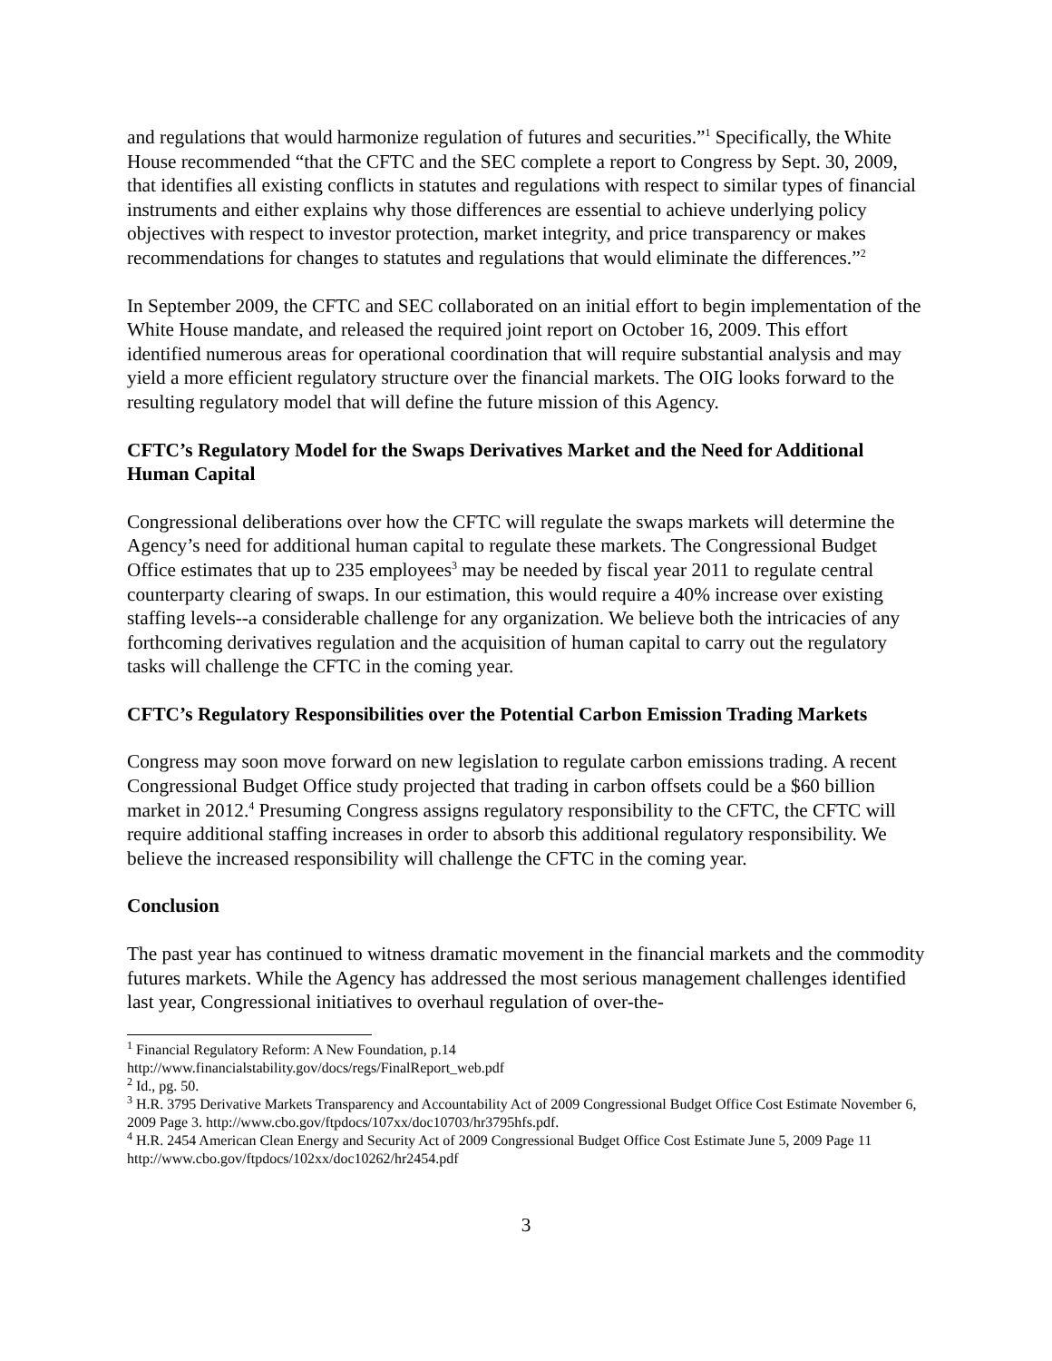and regulations that would harmonize regulation of futures and securities.”<sup>1</sup> Specifically, the White House recommended “that the CFTC and the SEC complete a report to Congress by Sept. 30, 2009, that identifies all existing conflicts in statutes and regulations with respect to similar types of financial instruments and either explains why those differences are essential to achieve underlying policy objectives with respect to investor protection, market integrity, and price transparency or makes recommendations for changes to statutes and regulations that would eliminate the differences.”<sup>2</sup>
In September 2009, the CFTC and SEC collaborated on an initial effort to begin implementation of the White House mandate, and released the required joint report on October 16, 2009. This effort identified numerous areas for operational coordination that will require substantial analysis and may yield a more efficient regulatory structure over the financial markets. The OIG looks forward to the resulting regulatory model that will define the future mission of this Agency.
CFTC’s Regulatory Model for the Swaps Derivatives Market and the Need for Additional Human Capital
Congressional deliberations over how the CFTC will regulate the swaps markets will determine the Agency’s need for additional human capital to regulate these markets. The Congressional Budget Office estimates that up to 235 employees<sup>3</sup> may be needed by fiscal year 2011 to regulate central counterparty clearing of swaps. In our estimation, this would require a 40% increase over existing staffing levels--a considerable challenge for any organization. We believe both the intricacies of any forthcoming derivatives regulation and the acquisition of human capital to carry out the regulatory tasks will challenge the CFTC in the coming year.
CFTC’s Regulatory Responsibilities over the Potential Carbon Emission Trading Markets
Congress may soon move forward on new legislation to regulate carbon emissions trading. A recent Congressional Budget Office study projected that trading in carbon offsets could be a $60 billion market in 2012.<sup>4</sup> Presuming Congress assigns regulatory responsibility to the CFTC, the CFTC will require additional staffing increases in order to absorb this additional regulatory responsibility. We believe the increased responsibility will challenge the CFTC in the coming year.
Conclusion
The past year has continued to witness dramatic movement in the financial markets and the commodity futures markets. While the Agency has addressed the most serious management challenges identified last year, Congressional initiatives to overhaul regulation of over-the-
<sup>1</sup> Financial Regulatory Reform: A New Foundation, p.14
http://www.financialstability.gov/docs/regs/FinalReport_web.pdf
<sup>2</sup> Id., pg. 50.
<sup>3</sup> H.R. 3795 Derivative Markets Transparency and Accountability Act of 2009 Congressional Budget Office Cost Estimate November 6, 2009 Page 3. http://www.cbo.gov/ftpdocs/107xx/doc10703/hr3795hfs.pdf.
<sup>4</sup> H.R. 2454 American Clean Energy and Security Act of 2009 Congressional Budget Office Cost Estimate June 5, 2009 Page 11 http://www.cbo.gov/ftpdocs/102xx/doc10262/hr2454.pdf
3